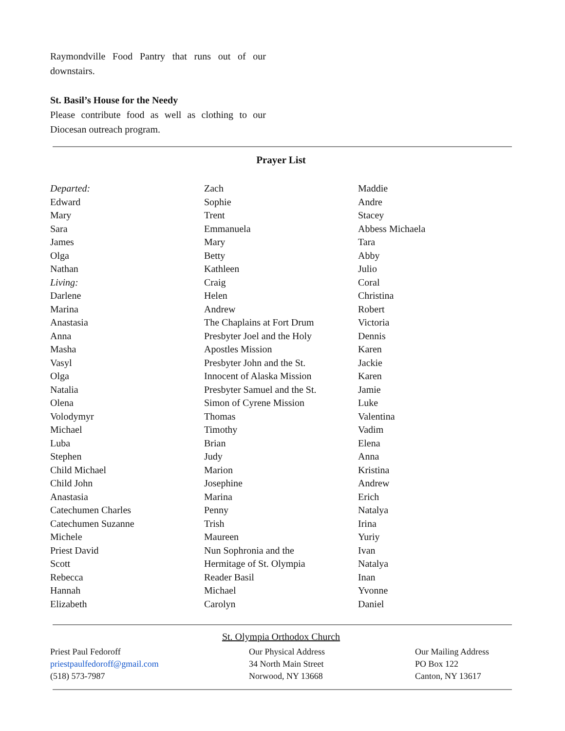Raymondville Food Pantry that runs out of our downstairs.
St. Basil’s House for the Needy
Please contribute food as well as clothing to our Diocesan outreach program.
Prayer List
Departed:
Edward
Mary
Sara
James
Olga
Nathan
Living:
Darlene
Marina
Anastasia
Anna
Masha
Vasyl
Olga
Natalia
Olena
Volodymyr
Michael
Luba
Stephen
Child Michael
Child John
Anastasia
Catechumen Charles
Catechumen Suzanne
Michele
Priest David
Scott
Rebecca
Hannah
Elizabeth
Zach
Sophie
Trent
Emmanuela
Mary
Betty
Kathleen
Craig
Helen
Andrew
The Chaplains at Fort Drum
Presbyter Joel and the Holy
Apostles Mission
Presbyter John and the St.
Innocent of Alaska Mission
Presbyter Samuel and the St.
Simon of Cyrene Mission
Thomas
Timothy
Brian
Judy
Marion
Josephine
Marina
Penny
Trish
Maureen
Nun Sophronia and the
Hermitage of St. Olympia
Reader Basil
Michael
Carolyn
Maddie
Andre
Stacey
Abbess Michaela
Tara
Abby
Julio
Coral
Christina
Robert
Victoria
Dennis
Karen
Jackie
Karen
Jamie
Luke
Valentina
Vadim
Elena
Anna
Kristina
Andrew
Erich
Natalya
Irina
Yuriy
Ivan
Natalya
Inan
Yvonne
Daniel
St. Olympia Orthodox Church
Priest Paul Fedoroff
priestpaulfedoroff@gmail.com
(518) 573-7987
Our Physical Address
34 North Main Street
Norwood, NY 13668
Our Mailing Address
PO Box 122
Canton, NY 13617